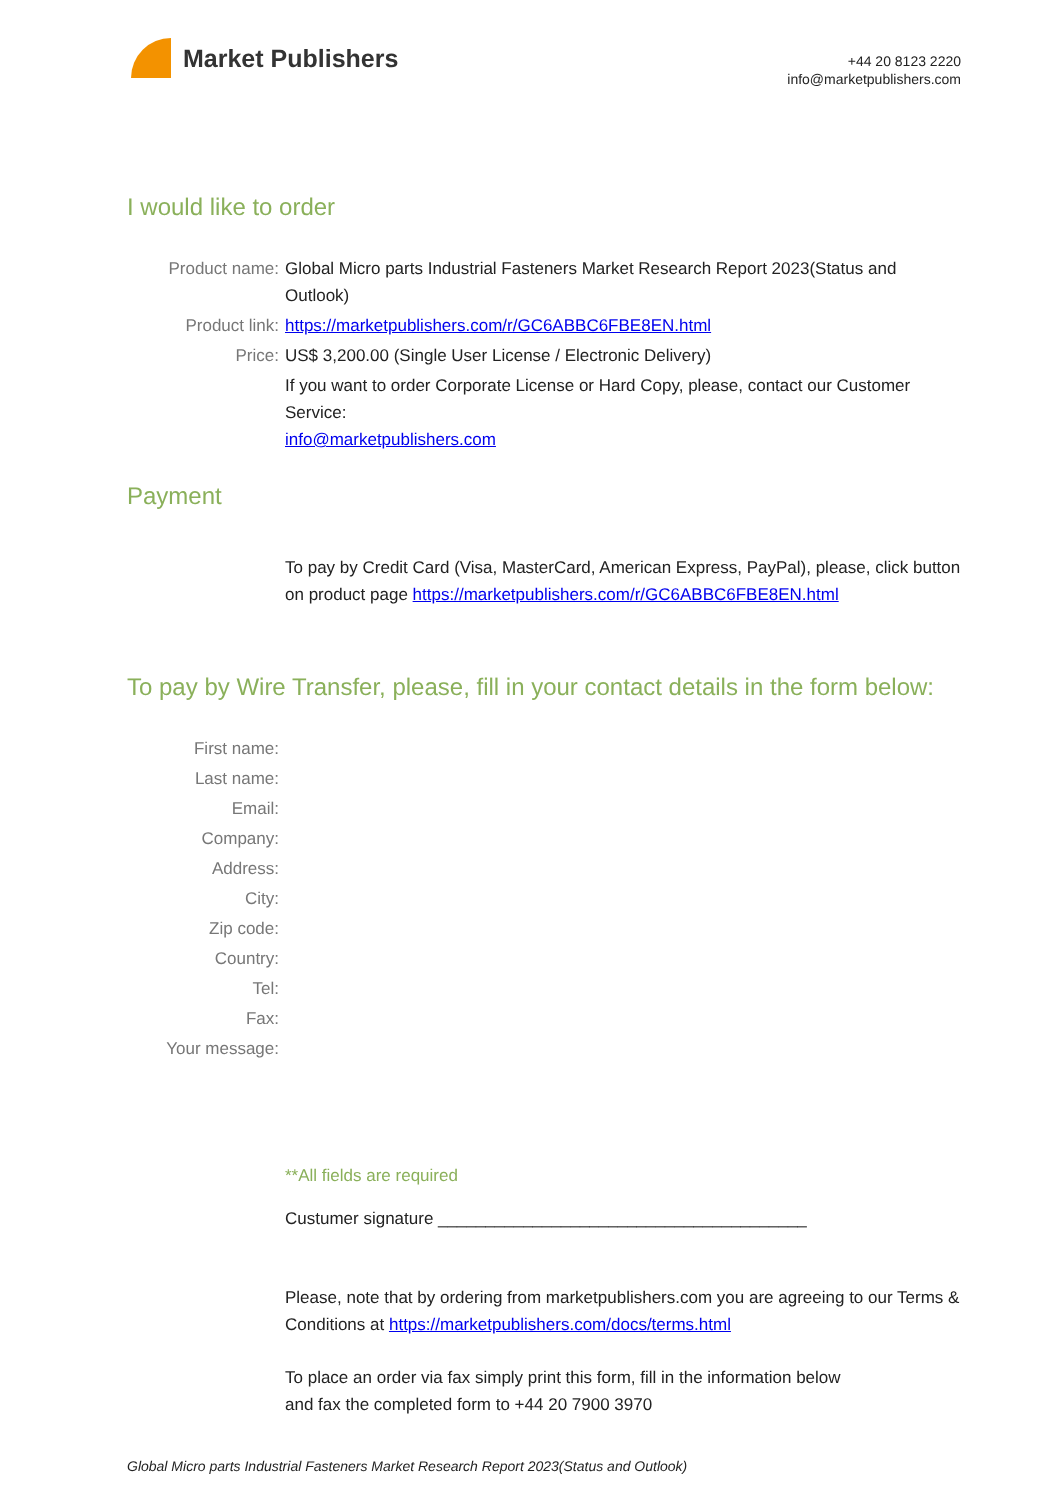Market Publishers
+44 20 8123 2220
info@marketpublishers.com
I would like to order
Product name: Global Micro parts Industrial Fasteners Market Research Report 2023(Status and Outlook)
Product link: https://marketpublishers.com/r/GC6ABBC6FBE8EN.html
Price: US$ 3,200.00 (Single User License / Electronic Delivery)
If you want to order Corporate License or Hard Copy, please, contact our Customer Service:
info@marketpublishers.com
Payment
To pay by Credit Card (Visa, MasterCard, American Express, PayPal), please, click button on product page https://marketpublishers.com/r/GC6ABBC6FBE8EN.html
To pay by Wire Transfer, please, fill in your contact details in the form below:
First name:
Last name:
Email:
Company:
Address:
City:
Zip code:
Country:
Tel:
Fax:
Your message:
**All fields are required
Custumer signature _______________________________________
Please, note that by ordering from marketpublishers.com you are agreeing to our Terms & Conditions at https://marketpublishers.com/docs/terms.html
To place an order via fax simply print this form, fill in the information below
and fax the completed form to +44 20 7900 3970
Global Micro parts Industrial Fasteners Market Research Report 2023(Status and Outlook)